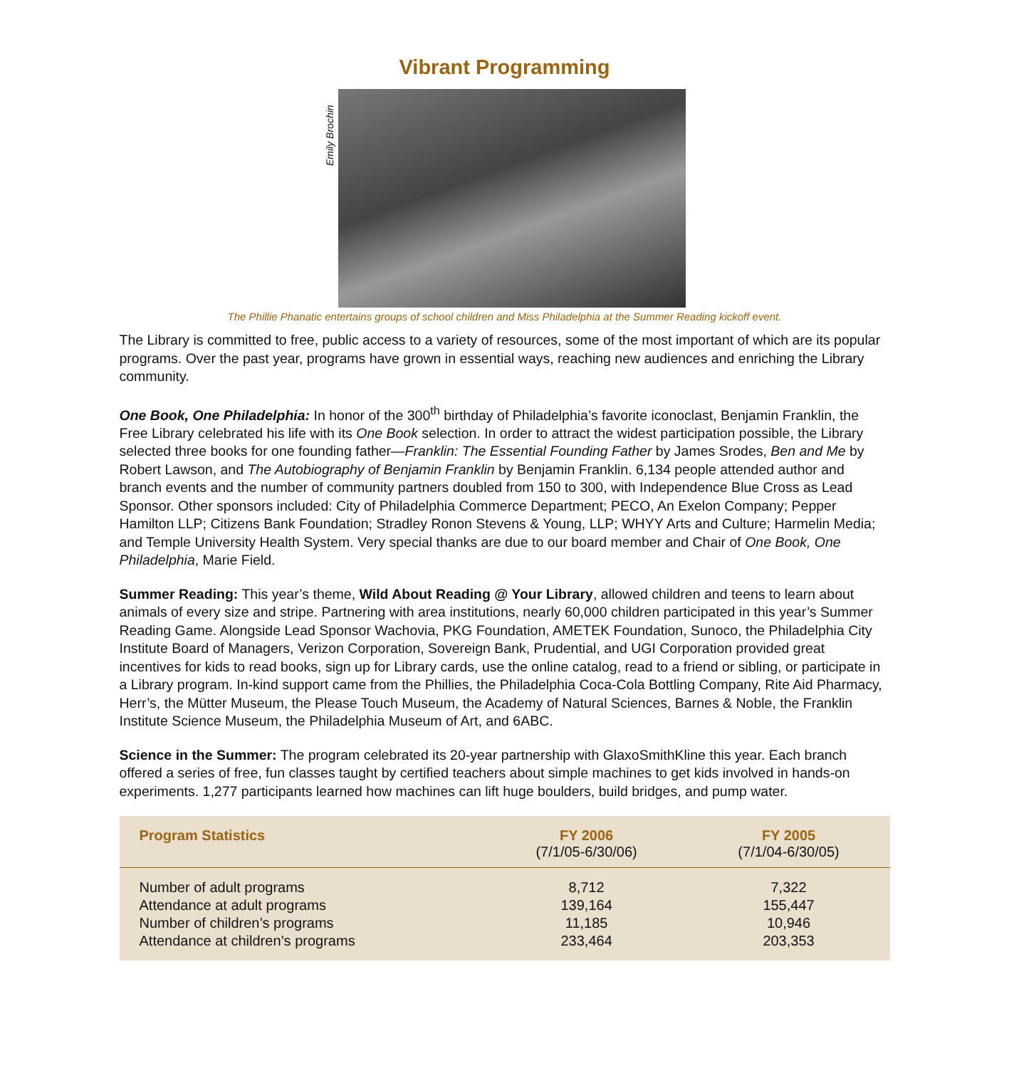Vibrant Programming
Emily Brochin
The Phillie Phanatic entertains groups of school children and Miss Philadelphia at the Summer Reading kickoff event.
The Library is committed to free, public access to a variety of resources, some of the most important of which are its popular programs. Over the past year, programs have grown in essential ways, reaching new audiences and enriching the Library community.
One Book, One Philadelphia: In honor of the 300<sup>th</sup> birthday of Philadelphia’s favorite iconoclast, Benjamin Franklin, the Free Library celebrated his life with its One Book selection. In order to attract the widest participation possible, the Library selected three books for one founding father—Franklin: The Essential Founding Father by James Srodes, Ben and Me by Robert Lawson, and The Autobiography of Benjamin Franklin by Benjamin Franklin. 6,134 people attended author and branch events and the number of community partners doubled from 150 to 300, with Independence Blue Cross as Lead Sponsor. Other sponsors included: City of Philadelphia Commerce Department; PECO, An Exelon Company; Pepper Hamilton LLP; Citizens Bank Foundation; Stradley Ronon Stevens & Young, LLP; WHYY Arts and Culture; Harmelin Media; and Temple University Health System. Very special thanks are due to our board member and Chair of One Book, One Philadelphia, Marie Field.
Summer Reading: This year’s theme, Wild About Reading @ Your Library, allowed children and teens to learn about animals of every size and stripe. Partnering with area institutions, nearly 60,000 children participated in this year’s Summer Reading Game. Alongside Lead Sponsor Wachovia, PKG Foundation, AMETEK Foundation, Sunoco, the Philadelphia City Institute Board of Managers, Verizon Corporation, Sovereign Bank, Prudential, and UGI Corporation provided great incentives for kids to read books, sign up for Library cards, use the online catalog, read to a friend or sibling, or participate in a Library program. In-kind support came from the Phillies, the Philadelphia Coca-Cola Bottling Company, Rite Aid Pharmacy, Herr’s, the Mütter Museum, the Please Touch Museum, the Academy of Natural Sciences, Barnes & Noble, the Franklin Institute Science Museum, the Philadelphia Museum of Art, and 6ABC.
Science in the Summer: The program celebrated its 20-year partnership with GlaxoSmithKline this year. Each branch offered a series of free, fun classes taught by certified teachers about simple machines to get kids involved in hands-on experiments. 1,277 participants learned how machines can lift huge boulders, build bridges, and pump water.
| Program Statistics | FY 2006 (7/1/05-6/30/06) | FY 2005 (7/1/04-6/30/05) |
| --- | --- | --- |
| Number of adult programs | 8,712 | 7,322 |
| Attendance at adult programs | 139,164 | 155,447 |
| Number of children’s programs | 11,185 | 10,946 |
| Attendance at children’s programs | 233,464 | 203,353 |